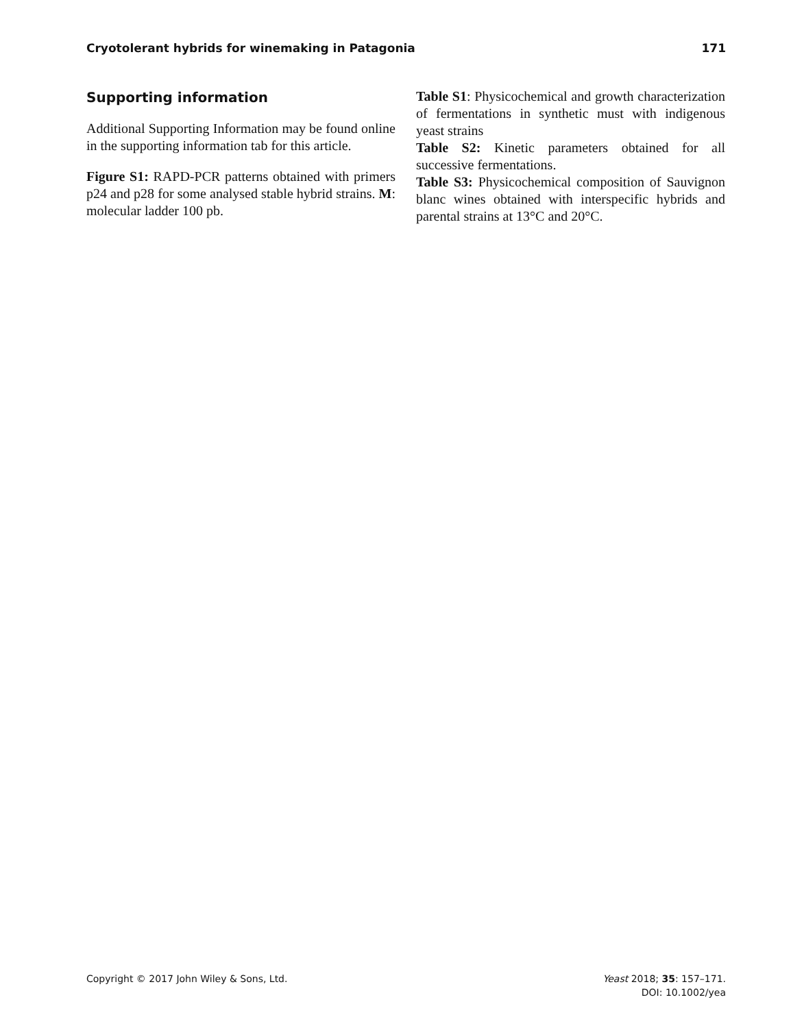Cryotolerant hybrids for winemaking in Patagonia 171
Supporting information
Additional Supporting Information may be found online in the supporting information tab for this article.
Figure S1: RAPD-PCR patterns obtained with primers p24 and p28 for some analysed stable hybrid strains. M: molecular ladder 100 pb.
Table S1: Physicochemical and growth characterization of fermentations in synthetic must with indigenous yeast strains
Table S2: Kinetic parameters obtained for all successive fermentations.
Table S3: Physicochemical composition of Sauvignon blanc wines obtained with interspecific hybrids and parental strains at 13°C and 20°C.
Copyright © 2017 John Wiley & Sons, Ltd. Yeast 2018; 35: 157–171.
DOI: 10.1002/yea